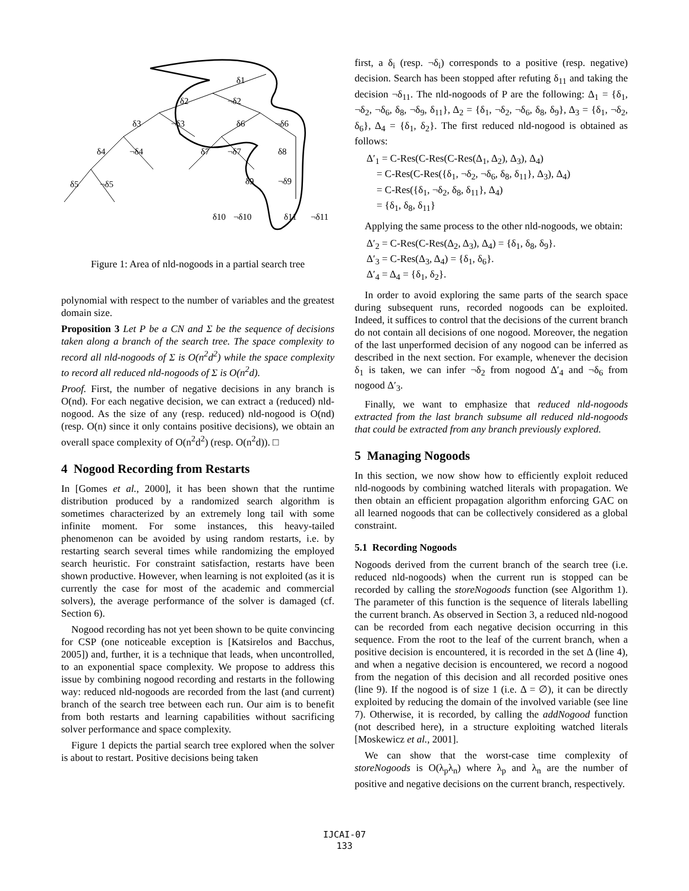δ1
δ2
¬δ2
δ3
¬δ3
δ6
¬δ6
δ4
¬δ4
δ7
¬δ7
δ8
δ5
¬δ5
δ9
¬δ9
δ10
¬δ10
δ11
¬δ11
Figure 1: Area of nld-nogoods in a partial search tree
polynomial with respect to the number of variables and the greatest domain size.
Proposition 3 Let P be a CN and Σ be the sequence of decisions taken along a branch of the search tree. The space complexity to record all nld-nogoods of Σ is O(n<sup>2</sup>d<sup>2</sup>) while the space complexity to record all reduced nld-nogoods of Σ is O(n<sup>2</sup>d).
Proof. First, the number of negative decisions in any branch is O(nd). For each negative decision, we can extract a (reduced) nld-nogood. As the size of any (resp. reduced) nld-nogood is O(nd) (resp. O(n) since it only contains positive decisions), we obtain an overall space complexity of O(n<sup>2</sup>d<sup>2</sup>) (resp. O(n<sup>2</sup>d)). □
4 Nogood Recording from Restarts
In [Gomes et al., 2000], it has been shown that the runtime distribution produced by a randomized search algorithm is sometimes characterized by an extremely long tail with some infinite moment. For some instances, this heavy-tailed phenomenon can be avoided by using random restarts, i.e. by restarting search several times while randomizing the employed search heuristic. For constraint satisfaction, restarts have been shown productive. However, when learning is not exploited (as it is currently the case for most of the academic and commercial solvers), the average performance of the solver is damaged (cf. Section 6).
Nogood recording has not yet been shown to be quite convincing for CSP (one noticeable exception is [Katsirelos and Bacchus, 2005]) and, further, it is a technique that leads, when uncontrolled, to an exponential space complexity. We propose to address this issue by combining nogood recording and restarts in the following way: reduced nld-nogoods are recorded from the last (and current) branch of the search tree between each run. Our aim is to benefit from both restarts and learning capabilities without sacrificing solver performance and space complexity.
Figure 1 depicts the partial search tree explored when the solver is about to restart. Positive decisions being taken
first, a δ<sub>i</sub> (resp. ¬δ<sub>i</sub>) corresponds to a positive (resp. negative) decision. Search has been stopped after refuting δ<sub>11</sub> and taking the decision ¬δ<sub>11</sub>. The nld-nogoods of P are the following: Δ<sub>1</sub> = {δ<sub>1</sub>, ¬δ<sub>2</sub>, ¬δ<sub>6</sub>, δ<sub>8</sub>, ¬δ<sub>9</sub>, δ<sub>11</sub>}, Δ<sub>2</sub> = {δ<sub>1</sub>, ¬δ<sub>2</sub>, ¬δ<sub>6</sub>, δ<sub>8</sub>, δ<sub>9</sub>}, Δ<sub>3</sub> = {δ<sub>1</sub>, ¬δ<sub>2</sub>, δ<sub>6</sub>}, Δ<sub>4</sub> = {δ<sub>1</sub>, δ<sub>2</sub>}. The first reduced nld-nogood is obtained as follows:
Δ′<sub>1</sub> = C-Res(C-Res(C-Res(Δ<sub>1</sub>, Δ<sub>2</sub>), Δ<sub>3</sub>), Δ<sub>4</sub>)
= C-Res(C-Res({δ<sub>1</sub>, ¬δ<sub>2</sub>, ¬δ<sub>6</sub>, δ<sub>8</sub>, δ<sub>11</sub>}, Δ<sub>3</sub>), Δ<sub>4</sub>)
= C-Res({δ<sub>1</sub>, ¬δ<sub>2</sub>, δ<sub>8</sub>, δ<sub>11</sub>}, Δ<sub>4</sub>)
= {δ<sub>1</sub>, δ<sub>8</sub>, δ<sub>11</sub>}
Applying the same process to the other nld-nogoods, we obtain:
Δ′<sub>2</sub> = C-Res(C-Res(Δ<sub>2</sub>, Δ<sub>3</sub>), Δ<sub>4</sub>) = {δ<sub>1</sub>, δ<sub>8</sub>, δ<sub>9</sub>}.
Δ′<sub>3</sub> = C-Res(Δ<sub>3</sub>, Δ<sub>4</sub>) = {δ<sub>1</sub>, δ<sub>6</sub>}.
Δ′<sub>4</sub> = Δ<sub>4</sub> = {δ<sub>1</sub>, δ<sub>2</sub>}.
In order to avoid exploring the same parts of the search space during subsequent runs, recorded nogoods can be exploited. Indeed, it suffices to control that the decisions of the current branch do not contain all decisions of one nogood. Moreover, the negation of the last unperformed decision of any nogood can be inferred as described in the next section. For example, whenever the decision δ<sub>1</sub> is taken, we can infer ¬δ<sub>2</sub> from nogood Δ′<sub>4</sub> and ¬δ<sub>6</sub> from nogood Δ′<sub>3</sub>.
Finally, we want to emphasize that reduced nld-nogoods extracted from the last branch subsume all reduced nld-nogoods that could be extracted from any branch previously explored.
5 Managing Nogoods
In this section, we now show how to efficiently exploit reduced nld-nogoods by combining watched literals with propagation. We then obtain an efficient propagation algorithm enforcing GAC on all learned nogoods that can be collectively considered as a global constraint.
5.1 Recording Nogoods
Nogoods derived from the current branch of the search tree (i.e. reduced nld-nogoods) when the current run is stopped can be recorded by calling the storeNogoods function (see Algorithm 1). The parameter of this function is the sequence of literals labelling the current branch. As observed in Section 3, a reduced nld-nogood can be recorded from each negative decision occurring in this sequence. From the root to the leaf of the current branch, when a positive decision is encountered, it is recorded in the set Δ (line 4), and when a negative decision is encountered, we record a nogood from the negation of this decision and all recorded positive ones (line 9). If the nogood is of size 1 (i.e. Δ = ∅), it can be directly exploited by reducing the domain of the involved variable (see line 7). Otherwise, it is recorded, by calling the addNogood function (not described here), in a structure exploiting watched literals [Moskewicz et al., 2001].
We can show that the worst-case time complexity of storeNogoods is O(λ<sub>p</sub>λ<sub>n</sub>) where λ<sub>p</sub> and λ<sub>n</sub> are the number of positive and negative decisions on the current branch, respectively.
IJCAI-07
133